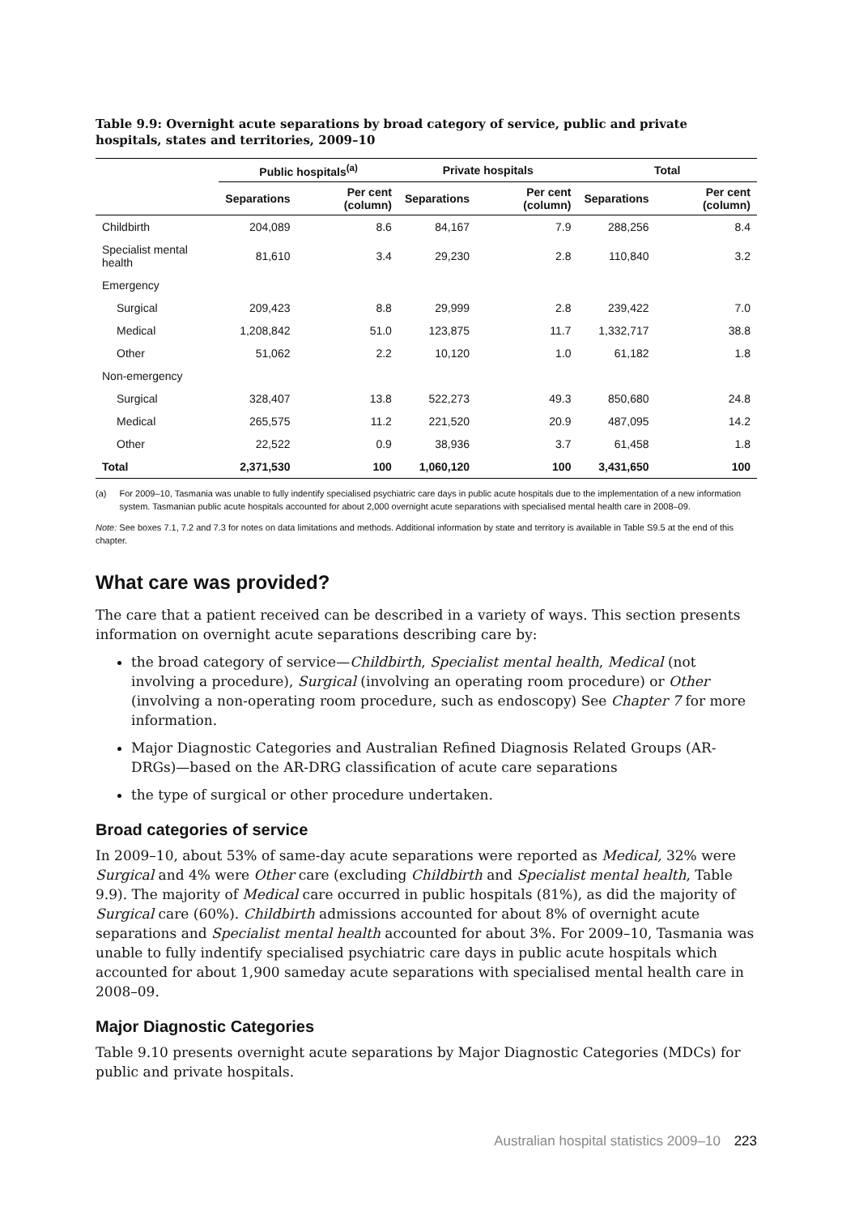Table 9.9: Overnight acute separations by broad category of service, public and private hospitals, states and territories, 2009–10
| | Public hospitals<sup>(a)</sup> | | Private hospitals | | Total | |
| --- | --- | --- | --- | --- | --- | --- |
| | Separations | Per cent (column) | Separations | Per cent (column) | Separations | Per cent (column) |
| Childbirth | 204,089 | 8.6 | 84,167 | 7.9 | 288,256 | 8.4 |
| Specialist mental health | 81,610 | 3.4 | 29,230 | 2.8 | 110,840 | 3.2 |
| Emergency | | | | | | |
| Surgical | 209,423 | 8.8 | 29,999 | 2.8 | 239,422 | 7.0 |
| Medical | 1,208,842 | 51.0 | 123,875 | 11.7 | 1,332,717 | 38.8 |
| Other | 51,062 | 2.2 | 10,120 | 1.0 | 61,182 | 1.8 |
| Non-emergency | | | | | | |
| Surgical | 328,407 | 13.8 | 522,273 | 49.3 | 850,680 | 24.8 |
| Medical | 265,575 | 11.2 | 221,520 | 20.9 | 487,095 | 14.2 |
| Other | 22,522 | 0.9 | 38,936 | 3.7 | 61,458 | 1.8 |
| Total | 2,371,530 | 100 | 1,060,120 | 100 | 3,431,650 | 100 |
(a) For 2009–10, Tasmania was unable to fully indentify specialised psychiatric care days in public acute hospitals due to the implementation of a new information system. Tasmanian public acute hospitals accounted for about 2,000 overnight acute separations with specialised mental health care in 2008–09.
Note: See boxes 7.1, 7.2 and 7.3 for notes on data limitations and methods. Additional information by state and territory is available in Table S9.5 at the end of this chapter.
What care was provided?
The care that a patient received can be described in a variety of ways. This section presents information on overnight acute separations describing care by:
the broad category of service—Childbirth, Specialist mental health, Medical (not involving a procedure), Surgical (involving an operating room procedure) or Other (involving a non-operating room procedure, such as endoscopy) See Chapter 7 for more information.
Major Diagnostic Categories and Australian Refined Diagnosis Related Groups (AR-DRGs)—based on the AR-DRG classification of acute care separations
the type of surgical or other procedure undertaken.
Broad categories of service
In 2009–10, about 53% of same-day acute separations were reported as Medical, 32% were Surgical and 4% were Other care (excluding Childbirth and Specialist mental health, Table 9.9). The majority of Medical care occurred in public hospitals (81%), as did the majority of Surgical care (60%). Childbirth admissions accounted for about 8% of overnight acute separations and Specialist mental health accounted for about 3%. For 2009–10, Tasmania was unable to fully indentify specialised psychiatric care days in public acute hospitals which accounted for about 1,900 sameday acute separations with specialised mental health care in 2008–09.
Major Diagnostic Categories
Table 9.10 presents overnight acute separations by Major Diagnostic Categories (MDCs) for public and private hospitals.
Australian hospital statistics 2009–10 223